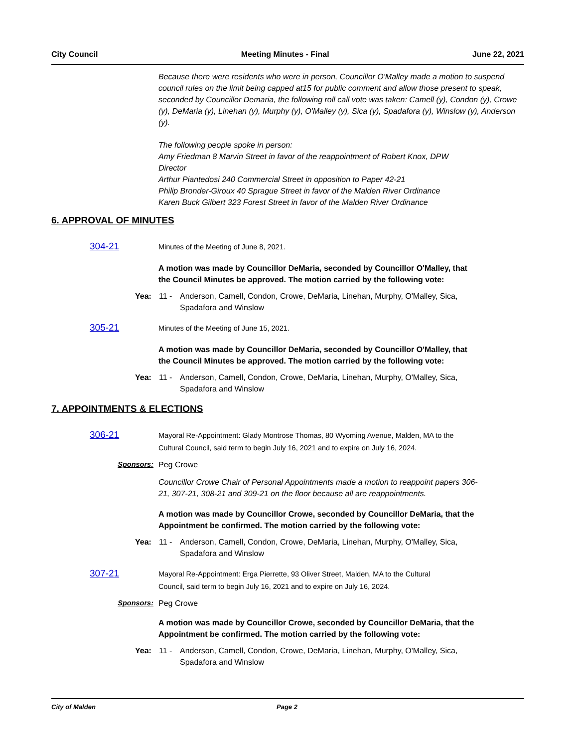City Council Meeting Minutes - Final June 22, 2021
Because there were residents who were in person, Councillor O'Malley made a motion to suspend council rules on the limit being capped at15 for public comment and allow those present to speak, seconded by Councillor Demaria, the following roll call vote was taken: Camell (y), Condon (y), Crowe (y), DeMaria (y), Linehan (y), Murphy (y), O'Malley (y), Sica (y), Spadafora (y), Winslow (y), Anderson (y).
The following people spoke in person:
Amy Friedman 8 Marvin Street in favor of the reappointment of Robert Knox, DPW Director
Arthur Piantedosi 240 Commercial Street in opposition to Paper 42-21
Philip Bronder-Giroux 40 Sprague Street in favor of the Malden River Ordinance
Karen Buck Gilbert 323 Forest Street in favor of the Malden River Ordinance
6. APPROVAL OF MINUTES
304-21
Minutes of the Meeting of June 8, 2021.
A motion was made by Councillor DeMaria, seconded by Councillor O'Malley, that the Council Minutes be approved. The motion carried by the following vote:
Yea: 11 - Anderson, Camell, Condon, Crowe, DeMaria, Linehan, Murphy, O'Malley, Sica,
Spadafora and Winslow
305-21
Minutes of the Meeting of June 15, 2021.
A motion was made by Councillor DeMaria, seconded by Councillor O'Malley, that the Council Minutes be approved. The motion carried by the following vote:
Yea: 11 - Anderson, Camell, Condon, Crowe, DeMaria, Linehan, Murphy, O'Malley, Sica,
Spadafora and Winslow
7. APPOINTMENTS & ELECTIONS
306-21
Mayoral Re-Appointment: Glady Montrose Thomas, 80 Wyoming Avenue, Malden, MA to the Cultural Council, said term to begin July 16, 2021 and to expire on July 16, 2024.
Sponsors: Peg Crowe
Councillor Crowe Chair of Personal Appointments made a motion to reappoint papers 306-21, 307-21, 308-21 and 309-21 on the floor because all are reappointments.
A motion was made by Councillor Crowe, seconded by Councillor DeMaria, that the Appointment be confirmed. The motion carried by the following vote:
Yea: 11 - Anderson, Camell, Condon, Crowe, DeMaria, Linehan, Murphy, O'Malley, Sica,
Spadafora and Winslow
307-21
Mayoral Re-Appointment: Erga Pierrette, 93 Oliver Street, Malden, MA to the Cultural Council, said term to begin July 16, 2021 and to expire on July 16, 2024.
Sponsors: Peg Crowe
A motion was made by Councillor Crowe, seconded by Councillor DeMaria, that the Appointment be confirmed. The motion carried by the following vote:
Yea: 11 - Anderson, Camell, Condon, Crowe, DeMaria, Linehan, Murphy, O'Malley, Sica,
Spadafora and Winslow
City of Malden Page 2